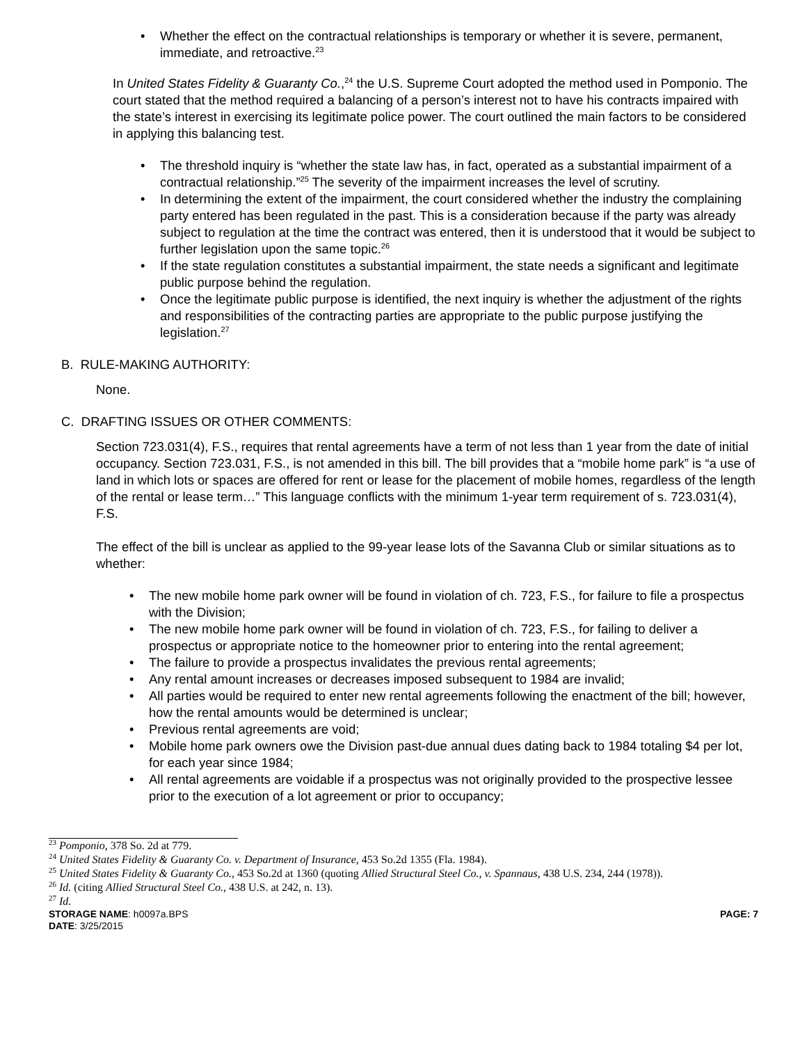• Whether the effect on the contractual relationships is temporary or whether it is severe, permanent, immediate, and retroactive.<sup>23</sup>
In United States Fidelity & Guaranty Co.,<sup>24</sup> the U.S. Supreme Court adopted the method used in Pomponio. The court stated that the method required a balancing of a person’s interest not to have his contracts impaired with the state’s interest in exercising its legitimate police power. The court outlined the main factors to be considered in applying this balancing test.
• The threshold inquiry is “whether the state law has, in fact, operated as a substantial impairment of a contractual relationship.”<sup>25</sup> The severity of the impairment increases the level of scrutiny.
• In determining the extent of the impairment, the court considered whether the industry the complaining party entered has been regulated in the past. This is a consideration because if the party was already subject to regulation at the time the contract was entered, then it is understood that it would be subject to further legislation upon the same topic.<sup>26</sup>
• If the state regulation constitutes a substantial impairment, the state needs a significant and legitimate public purpose behind the regulation.
• Once the legitimate public purpose is identified, the next inquiry is whether the adjustment of the rights and responsibilities of the contracting parties are appropriate to the public purpose justifying the legislation.<sup>27</sup>
B. RULE-MAKING AUTHORITY:
None.
C. DRAFTING ISSUES OR OTHER COMMENTS:
Section 723.031(4), F.S., requires that rental agreements have a term of not less than 1 year from the date of initial occupancy. Section 723.031, F.S., is not amended in this bill. The bill provides that a “mobile home park” is “a use of land in which lots or spaces are offered for rent or lease for the placement of mobile homes, regardless of the length of the rental or lease term…” This language conflicts with the minimum 1-year term requirement of s. 723.031(4), F.S.
The effect of the bill is unclear as applied to the 99-year lease lots of the Savanna Club or similar situations as to whether:
• The new mobile home park owner will be found in violation of ch. 723, F.S., for failure to file a prospectus with the Division;
• The new mobile home park owner will be found in violation of ch. 723, F.S., for failing to deliver a prospectus or appropriate notice to the homeowner prior to entering into the rental agreement;
• The failure to provide a prospectus invalidates the previous rental agreements;
• Any rental amount increases or decreases imposed subsequent to 1984 are invalid;
• All parties would be required to enter new rental agreements following the enactment of the bill; however, how the rental amounts would be determined is unclear;
• Previous rental agreements are void;
• Mobile home park owners owe the Division past-due annual dues dating back to 1984 totaling $4 per lot, for each year since 1984;
• All rental agreements are voidable if a prospectus was not originally provided to the prospective lessee prior to the execution of a lot agreement or prior to occupancy;
<sup>23</sup> Pomponio, 378 So. 2d at 779.
<sup>24</sup> United States Fidelity & Guaranty Co. v. Department of Insurance, 453 So.2d 1355 (Fla. 1984).
<sup>25</sup> United States Fidelity & Guaranty Co., 453 So.2d at 1360 (quoting Allied Structural Steel Co., v. Spannaus, 438 U.S. 234, 244 (1978)).
<sup>26</sup> Id. (citing Allied Structural Steel Co., 438 U.S. at 242, n. 13).
<sup>27</sup> Id.
STORAGE NAME: h0097a.BPS PAGE: 7
DATE: 3/25/2015